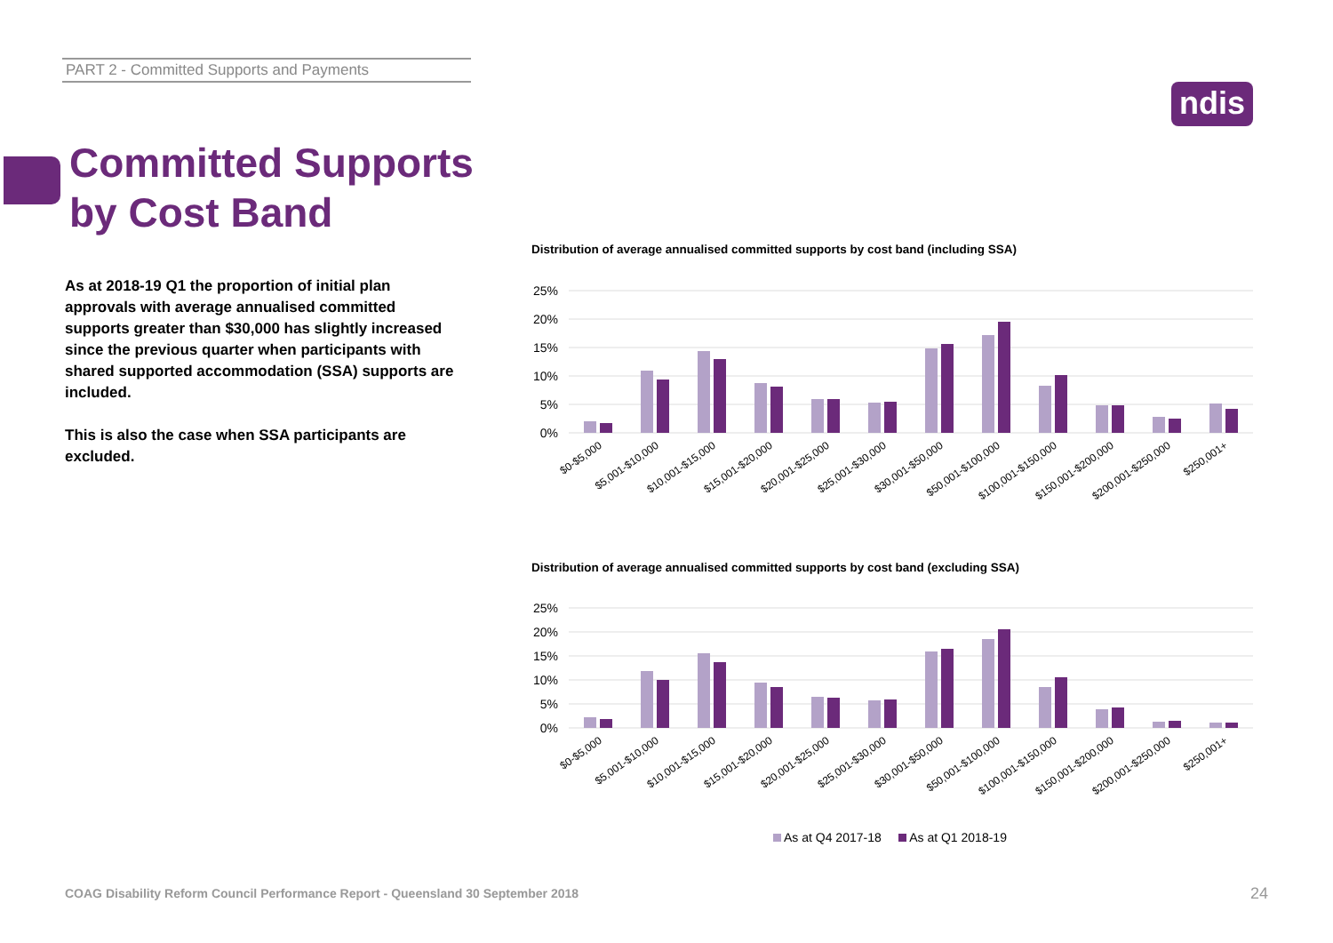PART 2 - Committed Supports and Payments
ndis
Committed Supports
by Cost Band
As at 2018-19 Q1 the proportion of initial plan approvals with average annualised committed supports greater than $30,000 has slightly increased since the previous quarter when participants with shared supported accommodation (SSA) supports are included.
This is also the case when SSA participants are excluded.
Distribution of average annualised committed supports by cost band (including SSA)
25%
20%
15%
10%
5%
0%
$0-$5,000
$5,001-$10,000
$10,001-$15,000
$15,001-$20,000
$20,001-$25,000
$25,001-$30,000
$30,001-$50,000
$50,001-$100,000
$100,001-$150,000
$150,001-$200,000
$200,001-$250,000
$250,001+
Distribution of average annualised committed supports by cost band (excluding SSA)
25%
20%
15%
10%
5%
0%
$0-$5,000
$5,001-$10,000
$10,001-$15,000
$15,001-$20,000
$20,001-$25,000
$25,001-$30,000
$30,001-$50,000
$50,001-$100,000
$100,001-$150,000
$150,001-$200,000
$200,001-$250,000
$250,001+
As at Q4 2017-18 As at Q1 2018-19
COAG Disability Reform Council Performance Report - Queensland 30 September 2018
24